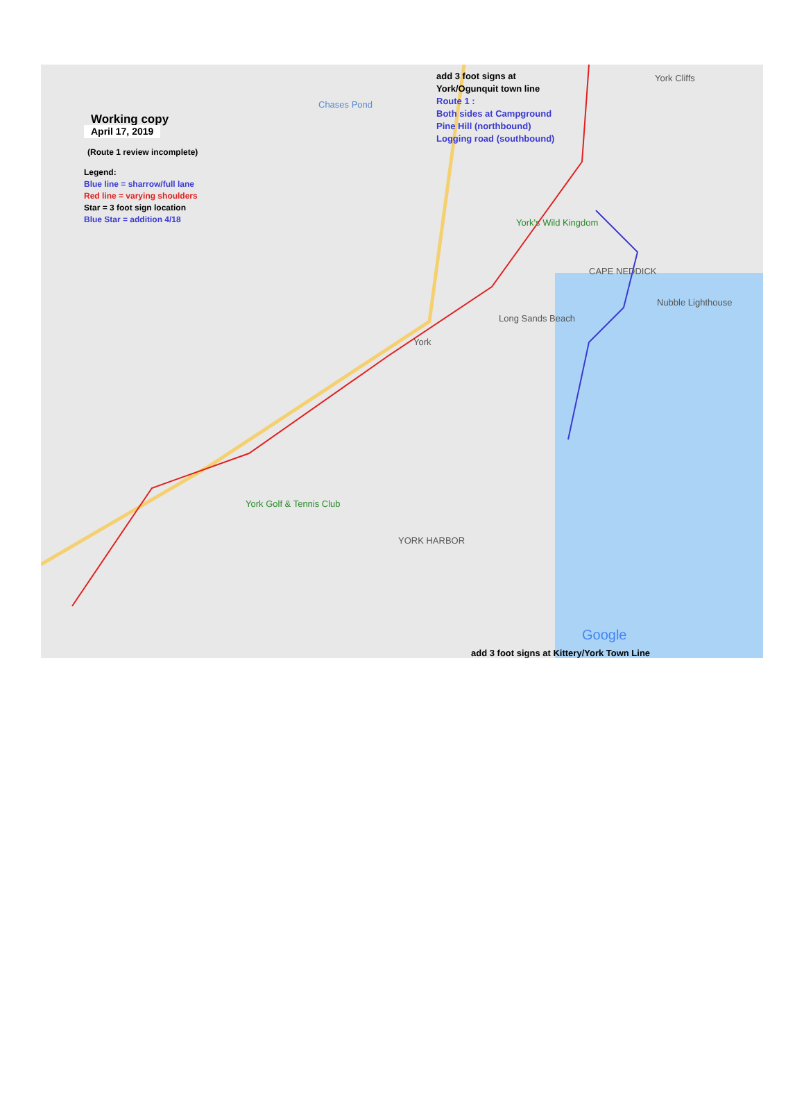Working copy
April 17, 2019
(Route 1 review incomplete)
Legend:
Blue line = sharrow/full lane
Red line = varying shoulders
Star = 3 foot sign location
Blue Star = addition 4/18
add 3 foot signs at
York/Ogunquit town line
Route 1 :
Both sides at Campground
Pine Hill (northbound)
Logging road (southbound)
York Cliffs
Chases Pond
York's Wild Kingdom
CAPE NEDDICK
Nubble Lighthouse
Long Sands Beach
York
York Golf & Tennis Club
YORK HARBOR
Google
add 3 foot signs at Kittery/York Town Line